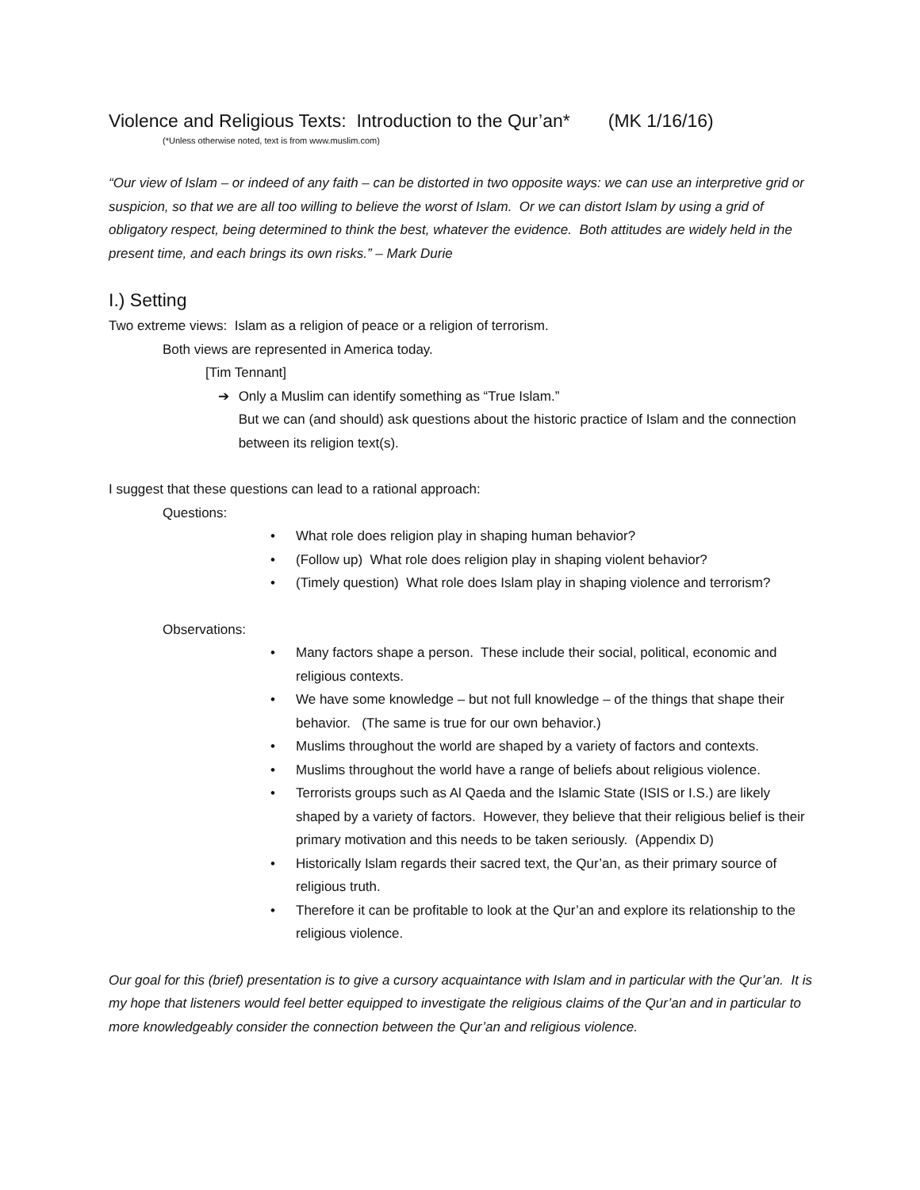Violence and Religious Texts: Introduction to the Qur’an* (MK 1/16/16)
(*Unless otherwise noted, text is from www.muslim.com)
“Our view of Islam – or indeed of any faith – can be distorted in two opposite ways: we can use an interpretive grid or suspicion, so that we are all too willing to believe the worst of Islam. Or we can distort Islam by using a grid of obligatory respect, being determined to think the best, whatever the evidence. Both attitudes are widely held in the present time, and each brings its own risks.” – Mark Durie
I.) Setting
Two extreme views: Islam as a religion of peace or a religion of terrorism.
Both views are represented in America today.
[Tim Tennant]
➔ Only a Muslim can identify something as “True Islam.”
But we can (and should) ask questions about the historic practice of Islam and the connection between its religion text(s).
I suggest that these questions can lead to a rational approach:
Questions:
• What role does religion play in shaping human behavior?
• (Follow up) What role does religion play in shaping violent behavior?
• (Timely question) What role does Islam play in shaping violence and terrorism?
Observations:
• Many factors shape a person. These include their social, political, economic and religious contexts.
• We have some knowledge – but not full knowledge – of the things that shape their behavior. (The same is true for our own behavior.)
• Muslims throughout the world are shaped by a variety of factors and contexts.
• Muslims throughout the world have a range of beliefs about religious violence.
• Terrorists groups such as Al Qaeda and the Islamic State (ISIS or I.S.) are likely shaped by a variety of factors. However, they believe that their religious belief is their primary motivation and this needs to be taken seriously. (Appendix D)
• Historically Islam regards their sacred text, the Qur’an, as their primary source of religious truth.
• Therefore it can be profitable to look at the Qur’an and explore its relationship to the religious violence.
Our goal for this (brief) presentation is to give a cursory acquaintance with Islam and in particular with the Qur’an. It is my hope that listeners would feel better equipped to investigate the religious claims of the Qur’an and in particular to more knowledgeably consider the connection between the Qur’an and religious violence.